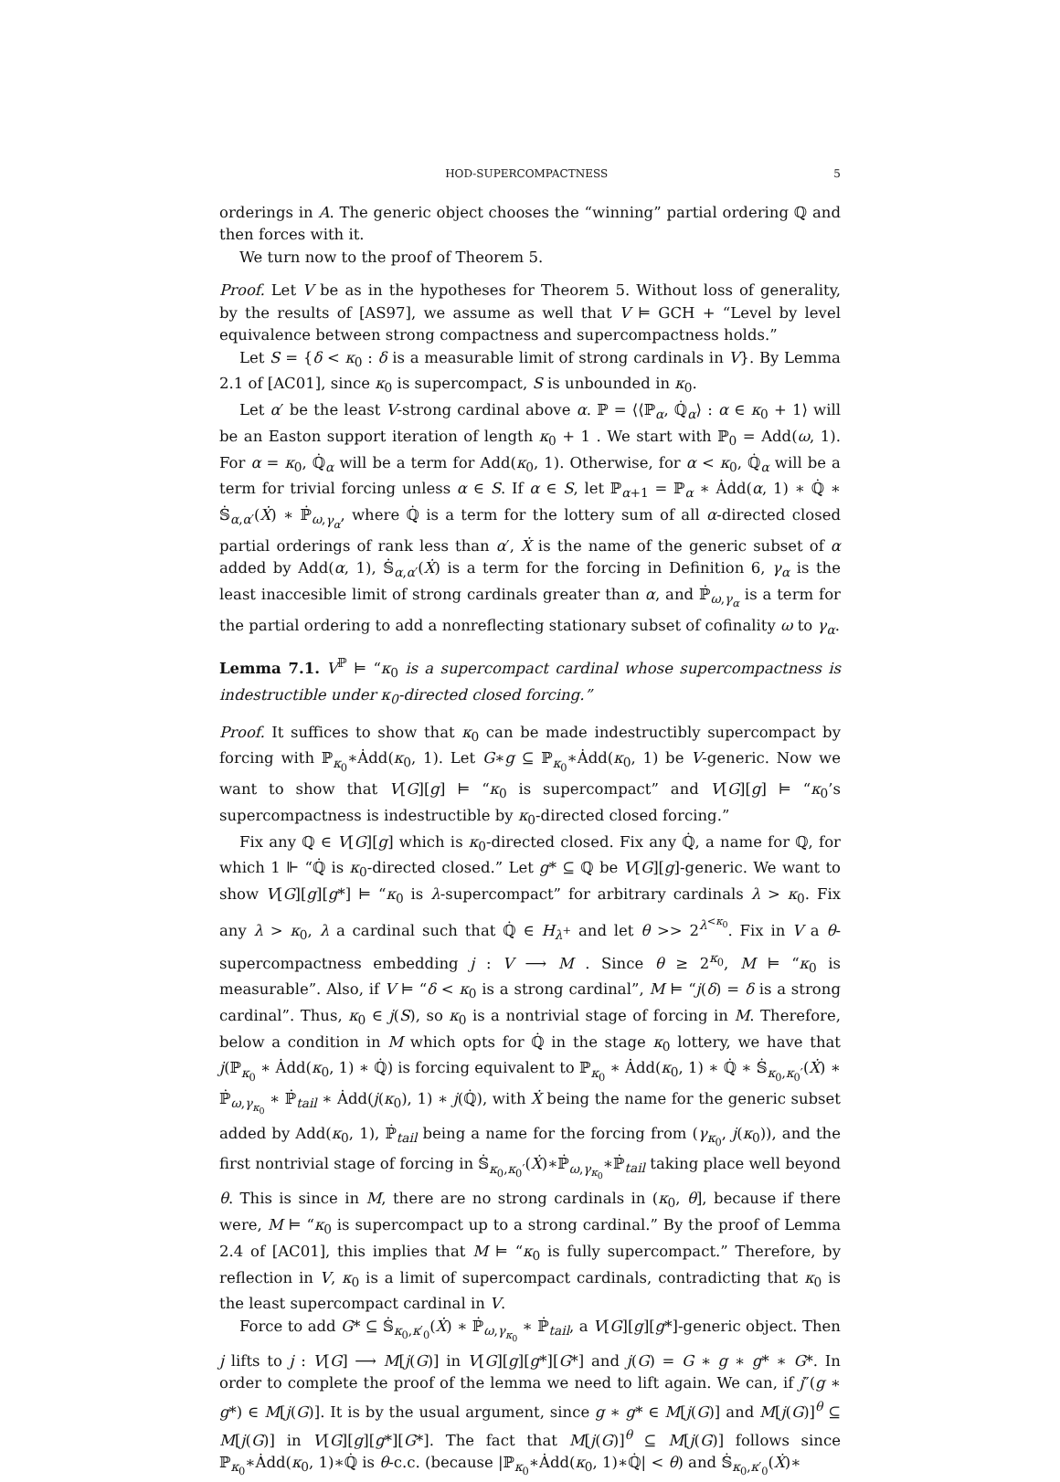HOD-SUPERCOMPACTNESS 5
orderings in A. The generic object chooses the “winning” partial ordering ℚ and then forces with it.
We turn now to the proof of Theorem 5.
Proof. Let V be as in the hypotheses for Theorem 5. Without loss of generality, by the results of [AS97], we assume as well that V ⊨ GCH + “Level by level equivalence between strong compactness and supercompactness holds.”
Let S = {δ < κ<sub>0</sub> : δ is a measurable limit of strong cardinals in V}. By Lemma 2.1 of [AC01], since κ<sub>0</sub> is supercompact, S is unbounded in κ<sub>0</sub>.
Let α′ be the least V-strong cardinal above α. ℙ = ⟨⟨ℙ<sub>α</sub>, ℚ̇<sub>α</sub>⟩ : α ∈ κ<sub>0</sub> + 1⟩ will be an Easton support iteration of length κ<sub>0</sub> + 1 . We start with ℙ<sub>0</sub> = Add(ω, 1). For α = κ<sub>0</sub>, ℚ̇<sub>α</sub> will be a term for Add(κ<sub>0</sub>, 1). Otherwise, for α < κ<sub>0</sub>, ℚ̇<sub>α</sub> will be a term for trivial forcing unless α ∈ S. If α ∈ S, let ℙ<sub>α+1</sub> = ℙ<sub>α</sub> ∗ Ȧdd(α, 1) ∗ ℚ̇ ∗ 𝕊̇<sub>α,α′</sub>(Ẋ) ∗ ℙ̇<sub>ω,γ<sub>α</sub></sub>, where ℚ̇ is a term for the lottery sum of all α-directed closed partial orderings of rank less than α′, Ẋ is the name of the generic subset of α added by Add(α, 1), 𝕊̇<sub>α,α′</sub>(Ẋ) is a term for the forcing in Definition 6, γ<sub>α</sub> is the least inaccesible limit of strong cardinals greater than α, and ℙ̇<sub>ω,γ<sub>α</sub></sub> is a term for the partial ordering to add a nonreflecting stationary subset of cofinality ω to γ<sub>α</sub>.
Lemma 7.1. V<sup>ℙ</sup> ⊨ “κ<sub>0</sub> is a supercompact cardinal whose supercompactness is indestructible under κ<sub>0</sub>-directed closed forcing.”
Proof. It suffices to show that κ<sub>0</sub> can be made indestructibly supercompact by forcing with ℙ<sub>κ<sub>0</sub></sub>∗Ȧdd(κ<sub>0</sub>, 1). Let G∗g ⊆ ℙ<sub>κ<sub>0</sub></sub>∗Ȧdd(κ<sub>0</sub>, 1) be V-generic. Now we want to show that V[G][g] ⊨ “κ<sub>0</sub> is supercompact” and V[G][g] ⊨ “κ<sub>0</sub>’s supercompactness is indestructible by κ<sub>0</sub>-directed closed forcing.”
Fix any ℚ ∈ V[G][g] which is κ<sub>0</sub>-directed closed. Fix any ℚ̇, a name for ℚ, for which 1 ⊩ “ℚ̇ is κ<sub>0</sub>-directed closed.” Let g* ⊆ ℚ be V[G][g]-generic. We want to show V[G][g][g*] ⊨ “κ<sub>0</sub> is λ-supercompact” for arbitrary cardinals λ > κ<sub>0</sub>. Fix any λ > κ<sub>0</sub>, λ a cardinal such that ℚ̇ ∈ H<sub>λ<sup>+</sup></sub> and let θ >> 2<sup>λ<sup><κ<sub>0</sub></sup></sup>. Fix in V a θ-supercompactness embedding j : V ⟶ M . Since θ ≥ 2<sup>κ<sub>0</sub></sup>, M ⊨ “κ<sub>0</sub> is measurable”. Also, if V ⊨ “δ < κ<sub>0</sub> is a strong cardinal”, M ⊨ “j(δ) = δ is a strong cardinal”. Thus, κ<sub>0</sub> ∈ j(S), so κ<sub>0</sub> is a nontrivial stage of forcing in M. Therefore, below a condition in M which opts for ℚ̇ in the stage κ<sub>0</sub> lottery, we have that j(ℙ<sub>κ<sub>0</sub></sub> ∗ Ȧdd(κ<sub>0</sub>, 1) ∗ ℚ̇) is forcing equivalent to ℙ<sub>κ<sub>0</sub></sub> ∗ Ȧdd(κ<sub>0</sub>, 1) ∗ ℚ̇ ∗ 𝕊̇<sub>κ<sub>0</sub>,κ<sub>0</sub>′</sub>(Ẋ) ∗ ℙ̇<sub>ω,γ<sub>κ<sub>0</sub></sub></sub> ∗ ℙ̇<sub>tail</sub> ∗ Ȧdd(j(κ<sub>0</sub>), 1) ∗ j(ℚ̇), with Ẋ being the name for the generic subset added by Add(κ<sub>0</sub>, 1), ℙ̇<sub>tail</sub> being a name for the forcing from (γ<sub>κ<sub>0</sub></sub>, j(κ<sub>0</sub>)), and the first nontrivial stage of forcing in 𝕊̇<sub>κ<sub>0</sub>,κ<sub>0</sub>′</sub>(Ẋ)∗ℙ̇<sub>ω,γ<sub>κ<sub>0</sub></sub></sub>∗ℙ̇<sub>tail</sub> taking place well beyond θ. This is since in M, there are no strong cardinals in (κ<sub>0</sub>, θ], because if there were, M ⊨ “κ<sub>0</sub> is supercompact up to a strong cardinal.” By the proof of Lemma 2.4 of [AC01], this implies that M ⊨ “κ<sub>0</sub> is fully supercompact.” Therefore, by reflection in V, κ<sub>0</sub> is a limit of supercompact cardinals, contradicting that κ<sub>0</sub> is the least supercompact cardinal in V.
Force to add G* ⊆ 𝕊̇<sub>κ<sub>0</sub>,κ′<sub>0</sub></sub>(Ẋ) ∗ ℙ̇<sub>ω,γ<sub>κ<sub>0</sub></sub></sub> ∗ ℙ̇<sub>tail</sub>, a V[G][g][g*]-generic object. Then j lifts to j : V[G] ⟶ M[j(G)] in V[G][g][g*][G*] and j(G) = G ∗ g ∗ g* ∗ G*. In order to complete the proof of the lemma we need to lift again. We can, if j″(g ∗ g*) ∈ M[j(G)]. It is by the usual argument, since g ∗ g* ∈ M[j(G)] and M[j(G)]<sup>θ</sup> ⊆ M[j(G)] in V[G][g][g*][G*]. The fact that M[j(G)]<sup>θ</sup> ⊆ M[j(G)] follows since ℙ<sub>κ<sub>0</sub></sub>∗Ȧdd(κ<sub>0</sub>, 1)∗ℚ̇ is θ-c.c. (because |ℙ<sub>κ<sub>0</sub></sub>∗Ȧdd(κ<sub>0</sub>, 1)∗ℚ̇| < θ) and 𝕊̇<sub>κ<sub>0</sub>,κ′<sub>0</sub></sub>(Ẋ)∗